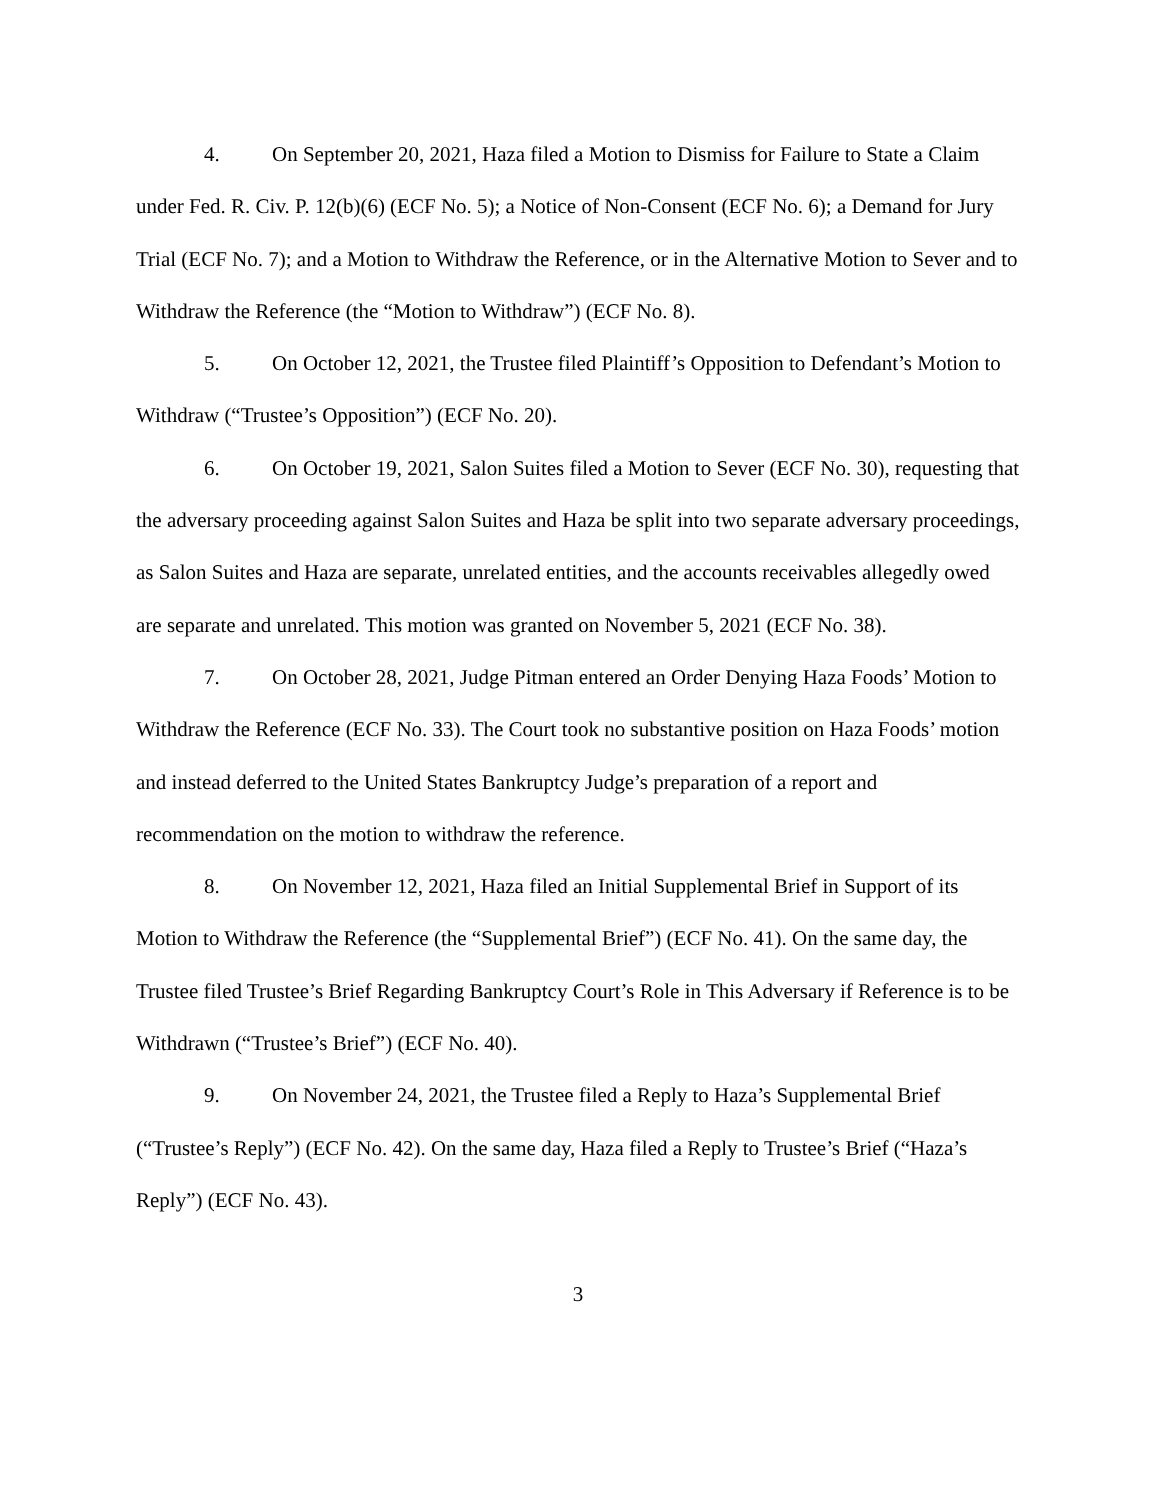4. On September 20, 2021, Haza filed a Motion to Dismiss for Failure to State a Claim under Fed. R. Civ. P. 12(b)(6) (ECF No. 5); a Notice of Non-Consent (ECF No. 6); a Demand for Jury Trial (ECF No. 7); and a Motion to Withdraw the Reference, or in the Alternative Motion to Sever and to Withdraw the Reference (the “Motion to Withdraw”) (ECF No. 8).
5. On October 12, 2021, the Trustee filed Plaintiff’s Opposition to Defendant’s Motion to Withdraw (“Trustee’s Opposition”) (ECF No. 20).
6. On October 19, 2021, Salon Suites filed a Motion to Sever (ECF No. 30), requesting that the adversary proceeding against Salon Suites and Haza be split into two separate adversary proceedings, as Salon Suites and Haza are separate, unrelated entities, and the accounts receivables allegedly owed are separate and unrelated. This motion was granted on November 5, 2021 (ECF No. 38).
7. On October 28, 2021, Judge Pitman entered an Order Denying Haza Foods’ Motion to Withdraw the Reference (ECF No. 33). The Court took no substantive position on Haza Foods’ motion and instead deferred to the United States Bankruptcy Judge’s preparation of a report and recommendation on the motion to withdraw the reference.
8. On November 12, 2021, Haza filed an Initial Supplemental Brief in Support of its Motion to Withdraw the Reference (the “Supplemental Brief”) (ECF No. 41). On the same day, the Trustee filed Trustee’s Brief Regarding Bankruptcy Court’s Role in This Adversary if Reference is to be Withdrawn (“Trustee’s Brief”) (ECF No. 40).
9. On November 24, 2021, the Trustee filed a Reply to Haza’s Supplemental Brief (“Trustee’s Reply”) (ECF No. 42). On the same day, Haza filed a Reply to Trustee’s Brief (“Haza’s Reply”) (ECF No. 43).
3